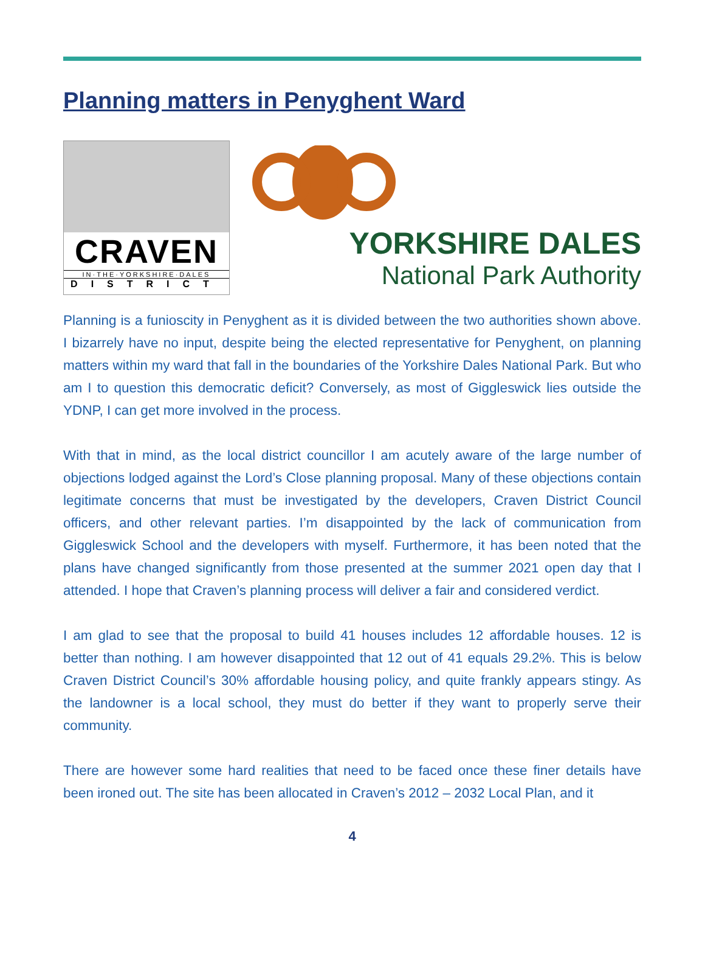Planning matters in Penyghent Ward
CRAVEN
IN·THE·YORKSHIRE·DALES
DISTRICT
YORKSHIRE DALES
National Park Authority
Planning is a funioscity in Penyghent as it is divided between the two authorities shown above. I bizarrely have no input, despite being the elected representative for Penyghent, on planning matters within my ward that fall in the boundaries of the Yorkshire Dales National Park. But who am I to question this democratic deficit? Conversely, as most of Giggleswick lies outside the YDNP, I can get more involved in the process.
With that in mind, as the local district councillor I am acutely aware of the large number of objections lodged against the Lord’s Close planning proposal. Many of these objections contain legitimate concerns that must be investigated by the developers, Craven District Council officers, and other relevant parties. I’m disappointed by the lack of communication from Giggleswick School and the developers with myself. Furthermore, it has been noted that the plans have changed significantly from those presented at the summer 2021 open day that I attended. I hope that Craven’s planning process will deliver a fair and considered verdict.
I am glad to see that the proposal to build 41 houses includes 12 affordable houses. 12 is better than nothing. I am however disappointed that 12 out of 41 equals 29.2%. This is below Craven District Council’s 30% affordable housing policy, and quite frankly appears stingy. As the landowner is a local school, they must do better if they want to properly serve their community.
There are however some hard realities that need to be faced once these finer details have been ironed out. The site has been allocated in Craven’s 2012 – 2032 Local Plan, and it
4